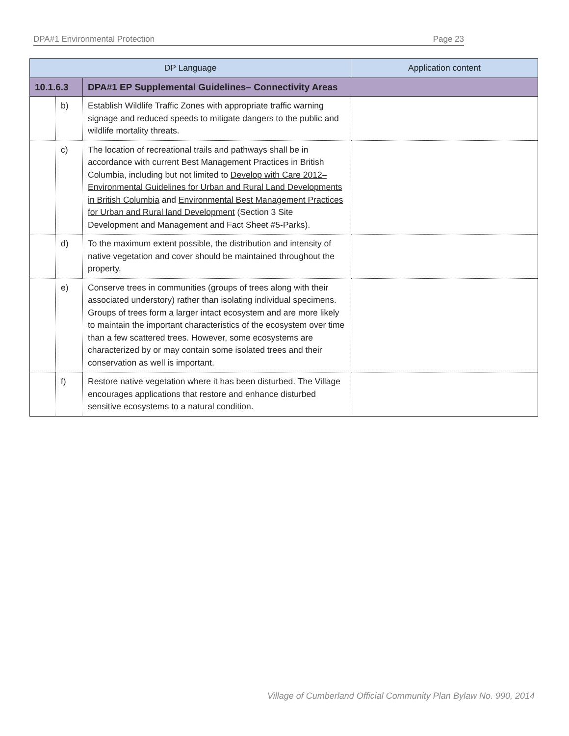DPA#1 Environmental Protection Page 23
| DP Language | | | Application content |
| --- | --- | --- | --- |
| 10.1.6.3 | | DPA#1 EP Supplemental Guidelines– Connectivity Areas | |
| | b) | Establish Wildlife Traffic Zones with appropriate traffic warning signage and reduced speeds to mitigate dangers to the public and wildlife mortality threats. | |
| | c) | The location of recreational trails and pathways shall be in accordance with current Best Management Practices in British Columbia, including but not limited to Develop with Care 2012–Environmental Guidelines for Urban and Rural Land Developments in British Columbia and Environmental Best Management Practices for Urban and Rural land Development (Section 3 Site Development and Management and Fact Sheet #5-Parks). | |
| | d) | To the maximum extent possible, the distribution and intensity of native vegetation and cover should be maintained throughout the property. | |
| | e) | Conserve trees in communities (groups of trees along with their associated understory) rather than isolating individual specimens. Groups of trees form a larger intact ecosystem and are more likely to maintain the important characteristics of the ecosystem over time than a few scattered trees. However, some ecosystems are characterized by or may contain some isolated trees and their conservation as well is important. | |
| | f) | Restore native vegetation where it has been disturbed. The Village encourages applications that restore and enhance disturbed sensitive ecosystems to a natural condition. | |
Village of Cumberland Official Community Plan Bylaw No. 990, 2014